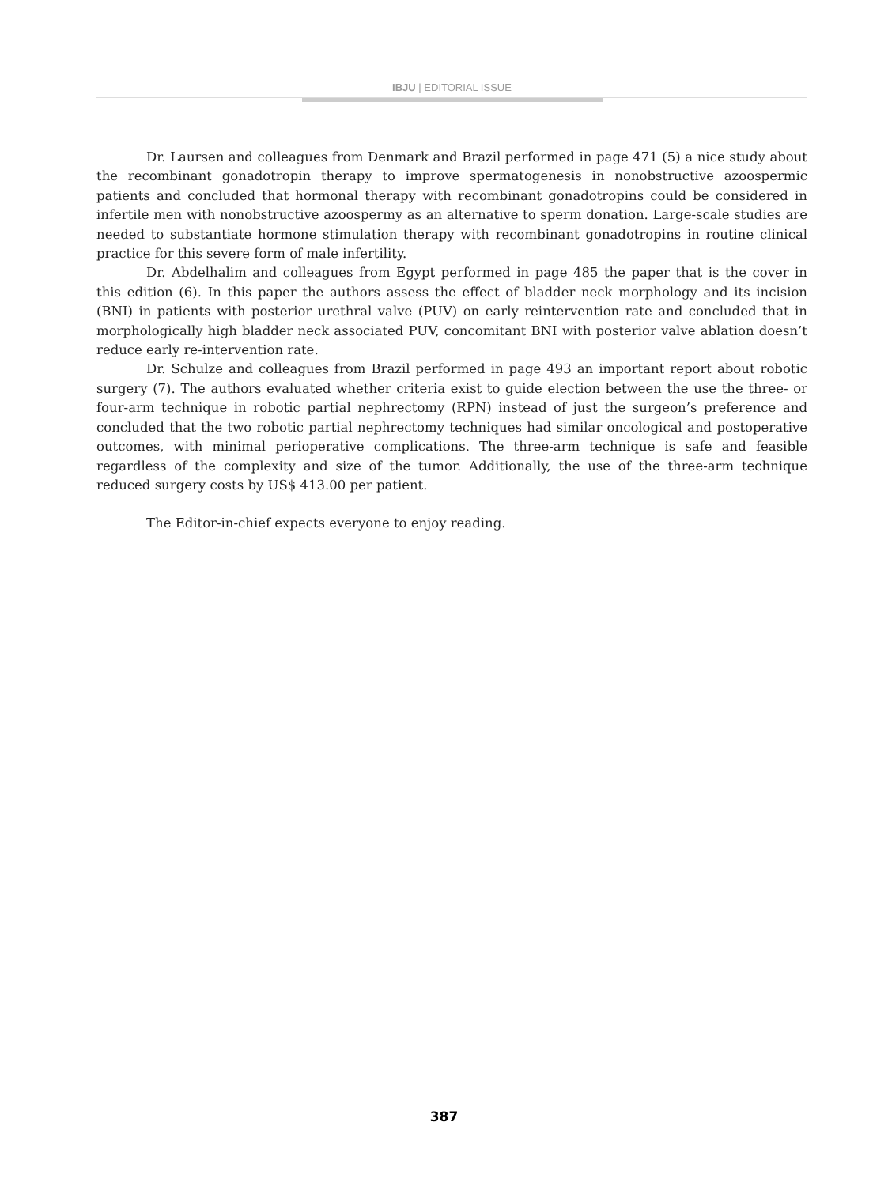IBJU | EDITORIAL ISSUE
Dr. Laursen and colleagues from Denmark and Brazil performed in page 471 (5) a nice study about the recombinant gonadotropin therapy to improve spermatogenesis in nonobstructive azoospermic patients and concluded that hormonal therapy with recombinant gonadotropins could be considered in infertile men with nonobstructive azoospermy as an alternative to sperm donation. Large-scale studies are needed to substantiate hormone stimulation therapy with recombinant gonadotropins in routine clinical practice for this severe form of male infertility.
Dr. Abdelhalim and colleagues from Egypt performed in page 485 the paper that is the cover in this edition (6). In this paper the authors assess the effect of bladder neck morphology and its incision (BNI) in patients with posterior urethral valve (PUV) on early reintervention rate and concluded that in morphologically high bladder neck associated PUV, concomitant BNI with posterior valve ablation doesn’t reduce early re-intervention rate.
Dr. Schulze and colleagues from Brazil performed in page 493 an important report about robotic surgery (7). The authors evaluated whether criteria exist to guide election between the use the three- or four-arm technique in robotic partial nephrectomy (RPN) instead of just the surgeon’s preference and concluded that the two robotic partial nephrectomy techniques had similar oncological and postoperative outcomes, with minimal perioperative complications. The three-arm technique is safe and feasible regardless of the complexity and size of the tumor. Additionally, the use of the three-arm technique reduced surgery costs by US$ 413.00 per patient.
The Editor-in-chief expects everyone to enjoy reading.
387